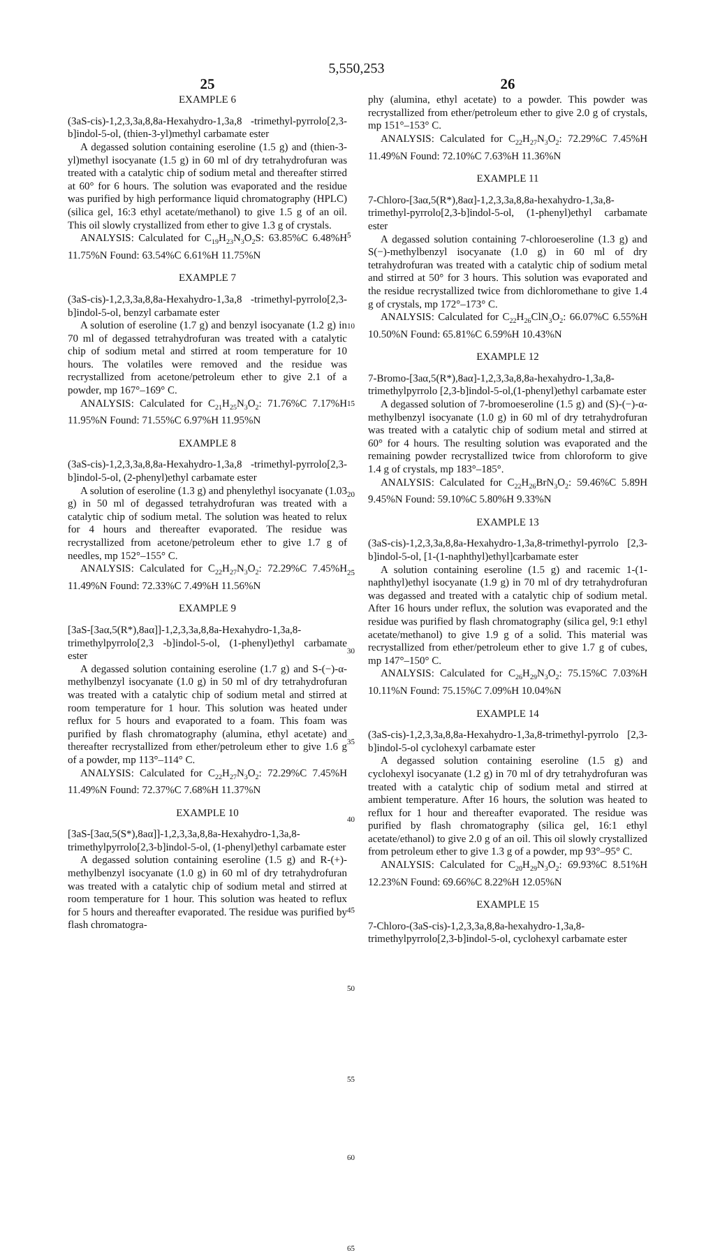5,550,253
25
EXAMPLE 6
(3aS-cis)-1,2,3,3a,8,8a-Hexahydro-1,3a,8 -trimethyl-pyrrolo[2,3-b]indol-5-ol, (thien-3-yl)methyl carbamate ester
A degassed solution containing eseroline (1.5 g) and (thien-3-yl)methyl isocyanate (1.5 g) in 60 ml of dry tetrahydrofuran was treated with a catalytic chip of sodium metal and thereafter stirred at 60° for 6 hours. The solution was evaporated and the residue was purified by high performance liquid chromatography (HPLC) (silica gel, 16:3 ethyl acetate/methanol) to give 1.5 g of an oil. This oil slowly crystallized from ether to give 1.3 g of crystals.
ANALYSIS: Calculated for C<sub>19</sub>H<sub>23</sub>N<sub>3</sub>O<sub>2</sub>S: 63.85%C 6.48%H 11.75%N Found: 63.54%C 6.61%H 11.75%N
EXAMPLE 7
(3aS-cis)-1,2,3,3a,8,8a-Hexahydro-1,3a,8 -trimethyl-pyrrolo[2,3-b]indol-5-ol, benzyl carbamate ester
A solution of eseroline (1.7 g) and benzyl isocyanate (1.2 g) in 70 ml of degassed tetrahydrofuran was treated with a catalytic chip of sodium metal and stirred at room temperature for 10 hours. The volatiles were removed and the residue was recrystallized from acetone/petroleum ether to give 2.1 of a powder, mp 167°–169° C.
ANALYSIS: Calculated for C<sub>21</sub>H<sub>25</sub>N<sub>3</sub>O<sub>2</sub>: 71.76%C 7.17%H 11.95%N Found: 71.55%C 6.97%H 11.95%N
EXAMPLE 8
(3aS-cis)-1,2,3,3a,8,8a-Hexahydro-1,3a,8 -trimethyl-pyrrolo[2,3-b]indol-5-ol, (2-phenyl)ethyl carbamate ester
A solution of eseroline (1.3 g) and phenylethyl isocyanate (1.03 g) in 50 ml of degassed tetrahydrofuran was treated with a catalytic chip of sodium metal. The solution was heated to relux for 4 hours and thereafter evaporated. The residue was recrystallized from acetone/petroleum ether to give 1.7 g of needles, mp 152°–155° C.
ANALYSIS: Calculated for C<sub>22</sub>H<sub>27</sub>N<sub>3</sub>O<sub>2</sub>: 72.29%C 7.45%H 11.49%N Found: 72.33%C 7.49%H 11.56%N
EXAMPLE 9
[3aS-[3aα,5(R*),8aα]]-1,2,3,3a,8,8a-Hexahydro-1,3a,8-trimethylpyrrolo[2,3 -b]indol-5-ol, (1-phenyl)ethyl carbamate ester
A degassed solution containing eseroline (1.7 g) and S-(−)-α-methylbenzyl isocyanate (1.0 g) in 50 ml of dry tetrahydrofuran was treated with a catalytic chip of sodium metal and stirred at room temperature for 1 hour. This solution was heated under reflux for 5 hours and evaporated to a foam. This foam was purified by flash chromatography (alumina, ethyl acetate) and thereafter recrystallized from ether/petroleum ether to give 1.6 g of a powder, mp 113°–114° C.
ANALYSIS: Calculated for C<sub>22</sub>H<sub>27</sub>N<sub>3</sub>O<sub>2</sub>: 72.29%C 7.45%H 11.49%N Found: 72.37%C 7.68%H 11.37%N
EXAMPLE 10
[3aS-[3aα,5(S*),8aα]]-1,2,3,3a,8,8a-Hexahydro-1,3a,8-trimethylpyrrolo[2,3-b]indol-5-ol, (1-phenyl)ethyl carbamate ester
A degassed solution containing eseroline (1.5 g) and R-(+)-methylbenzyl isocyanate (1.0 g) in 60 ml of dry tetrahydrofuran was treated with a catalytic chip of sodium metal and stirred at room temperature for 1 hour. This solution was heated to reflux for 5 hours and thereafter evaporated. The residue was purified by flash chromatogra-
5
10
15
20
25
30
35
40
45
50
55
60
65
26
phy (alumina, ethyl acetate) to a powder. This powder was recrystallized from ether/petroleum ether to give 2.0 g of crystals, mp 151°–153° C.
ANALYSIS: Calculated for C<sub>22</sub>H<sub>27</sub>N<sub>3</sub>O<sub>2</sub>: 72.29%C 7.45%H 11.49%N Found: 72.10%C 7.63%H 11.36%N
EXAMPLE 11
7-Chloro-[3aα,5(R*),8aα]-1,2,3,3a,8,8a-hexahydro-1,3a,8-trimethyl-pyrrolo[2,3-b]indol-5-ol, (1-phenyl)ethyl carbamate ester
A degassed solution containing 7-chloroeseroline (1.3 g) and S(−)-methylbenzyl isocyanate (1.0 g) in 60 ml of dry tetrahydrofuran was treated with a catalytic chip of sodium metal and stirred at 50° for 3 hours. This solution was evaporated and the residue recrystallized twice from dichloromethane to give 1.4 g of crystals, mp 172°–173° C.
ANALYSIS: Calculated for C<sub>22</sub>H<sub>26</sub>ClN<sub>3</sub>O<sub>2</sub>: 66.07%C 6.55%H 10.50%N Found: 65.81%C 6.59%H 10.43%N
EXAMPLE 12
7-Bromo-[3aα,5(R*),8aα]-1,2,3,3a,8,8a-hexahydro-1,3a,8-trimethylpyrrolo [2,3-b]indol-5-ol,(1-phenyl)ethyl carbamate ester
A degassed solution of 7-bromoeseroline (1.5 g) and (S)-(−)-α-methylbenzyl isocyanate (1.0 g) in 60 ml of dry tetrahydrofuran was treated with a catalytic chip of sodium metal and stirred at 60° for 4 hours. The resulting solution was evaporated and the remaining powder recrystallized twice from chloroform to give 1.4 g of crystals, mp 183°–185°.
ANALYSIS: Calculated for C<sub>22</sub>H<sub>26</sub>BrN<sub>3</sub>O<sub>2</sub>: 59.46%C 5.89H 9.45%N Found: 59.10%C 5.80%H 9.33%N
EXAMPLE 13
(3aS-cis)-1,2,3,3a,8,8a-Hexahydro-1,3a,8-trimethyl-pyrrolo [2,3-b]indol-5-ol, [1-(1-naphthyl)ethyl]carbamate ester
A solution containing eseroline (1.5 g) and racemic 1-(1-naphthyl)ethyl isocyanate (1.9 g) in 70 ml of dry tetrahydrofuran was degassed and treated with a catalytic chip of sodium metal. After 16 hours under reflux, the solution was evaporated and the residue was purified by flash chromatography (silica gel, 9:1 ethyl acetate/methanol) to give 1.9 g of a solid. This material was recrystallized from ether/petroleum ether to give 1.7 g of cubes, mp 147°–150° C.
ANALYSIS: Calculated for C<sub>26</sub>H<sub>29</sub>N<sub>3</sub>O<sub>2</sub>: 75.15%C 7.03%H 10.11%N Found: 75.15%C 7.09%H 10.04%N
EXAMPLE 14
(3aS-cis)-1,2,3,3a,8,8a-Hexahydro-1,3a,8-trimethyl-pyrrolo [2,3-b]indol-5-ol cyclohexyl carbamate ester
A degassed solution containing eseroline (1.5 g) and cyclohexyl isocyanate (1.2 g) in 70 ml of dry tetrahydrofuran was treated with a catalytic chip of sodium metal and stirred at ambient temperature. After 16 hours, the solution was heated to reflux for 1 hour and thereafter evaporated. The residue was purified by flash chromatography (silica gel, 16:1 ethyl acetate/ethanol) to give 2.0 g of an oil. This oil slowly crystallized from petroleum ether to give 1.3 g of a powder, mp 93°–95° C.
ANALYSIS: Calculated for C<sub>20</sub>H<sub>29</sub>N<sub>3</sub>O<sub>2</sub>: 69.93%C 8.51%H 12.23%N Found: 69.66%C 8.22%H 12.05%N
EXAMPLE 15
7-Chloro-(3aS-cis)-1,2,3,3a,8,8a-hexahydro-1,3a,8-trimethylpyrrolo[2,3-b]indol-5-ol, cyclohexyl carbamate ester